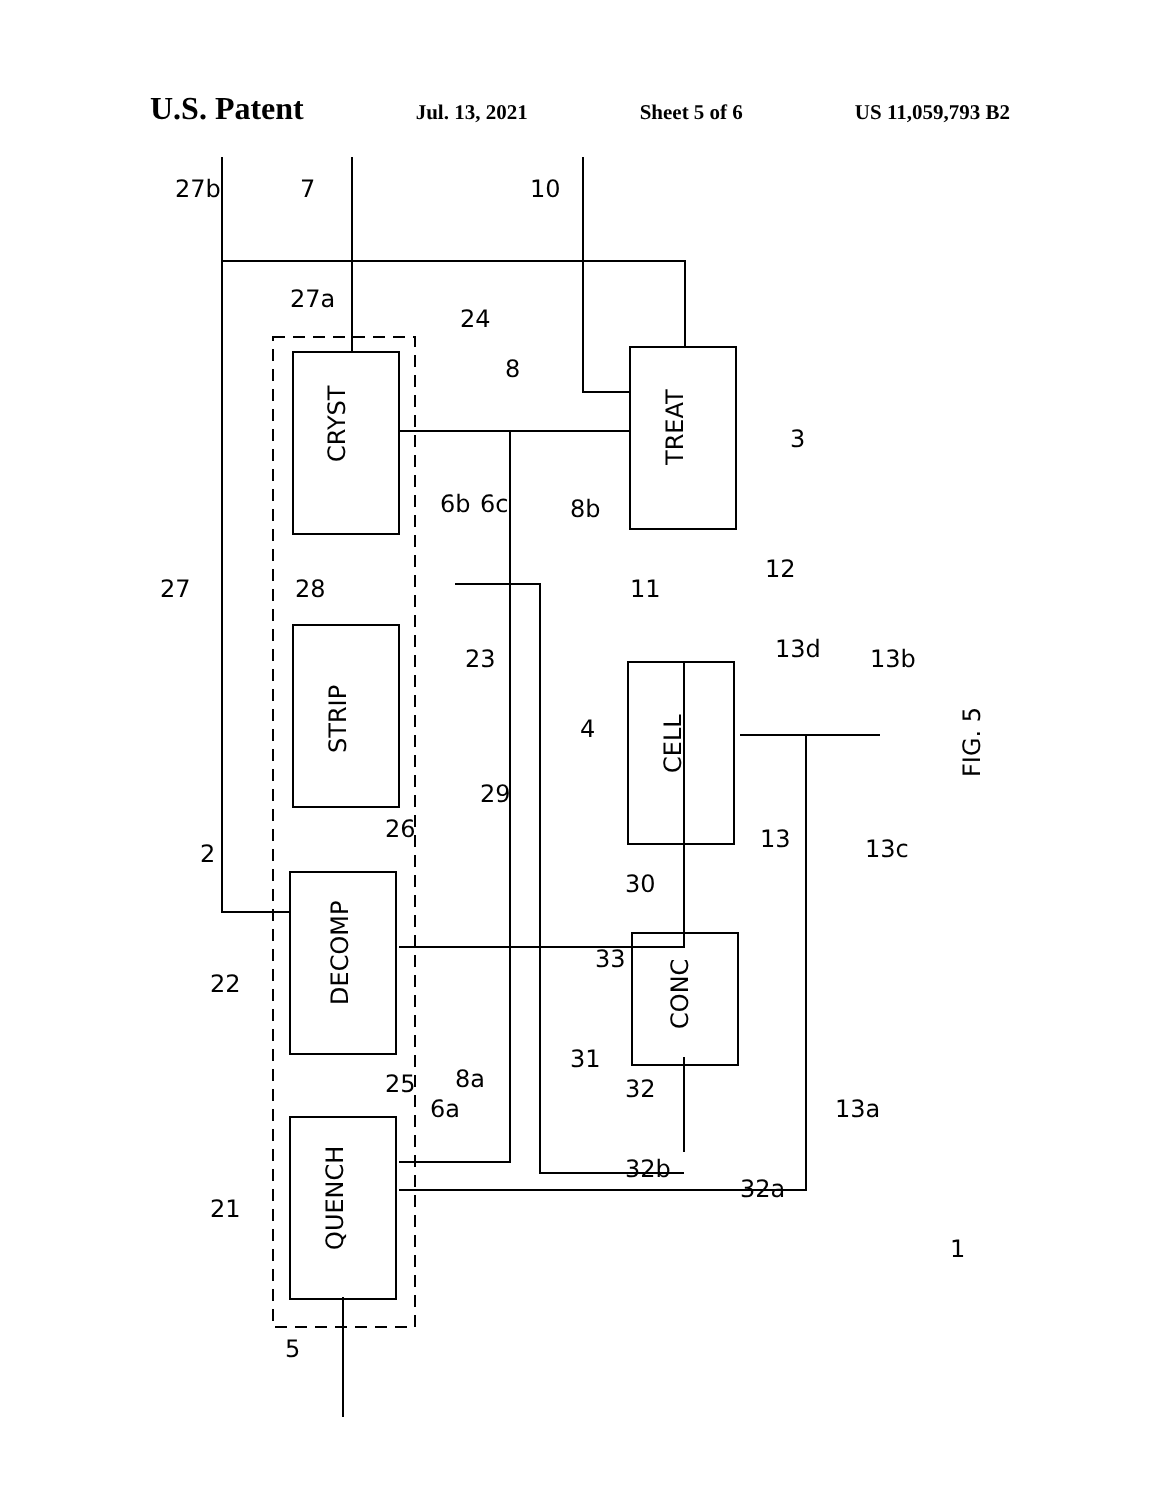U.S. Patent Jul. 13, 2021 Sheet 5 of 6 US 11,059,793 B2
CRYST
STRIP
DECOMP
QUENCH
TREAT
CELL
CONC
FIG. 5
27b
7
10
27a
24
8
3
8b
6b
6c
27
28
11
12
23
13d
13b
4
29
2
26
13
13c
30
33
22
31
25
8a
32
6a
13a
32b
32a
21
1
5